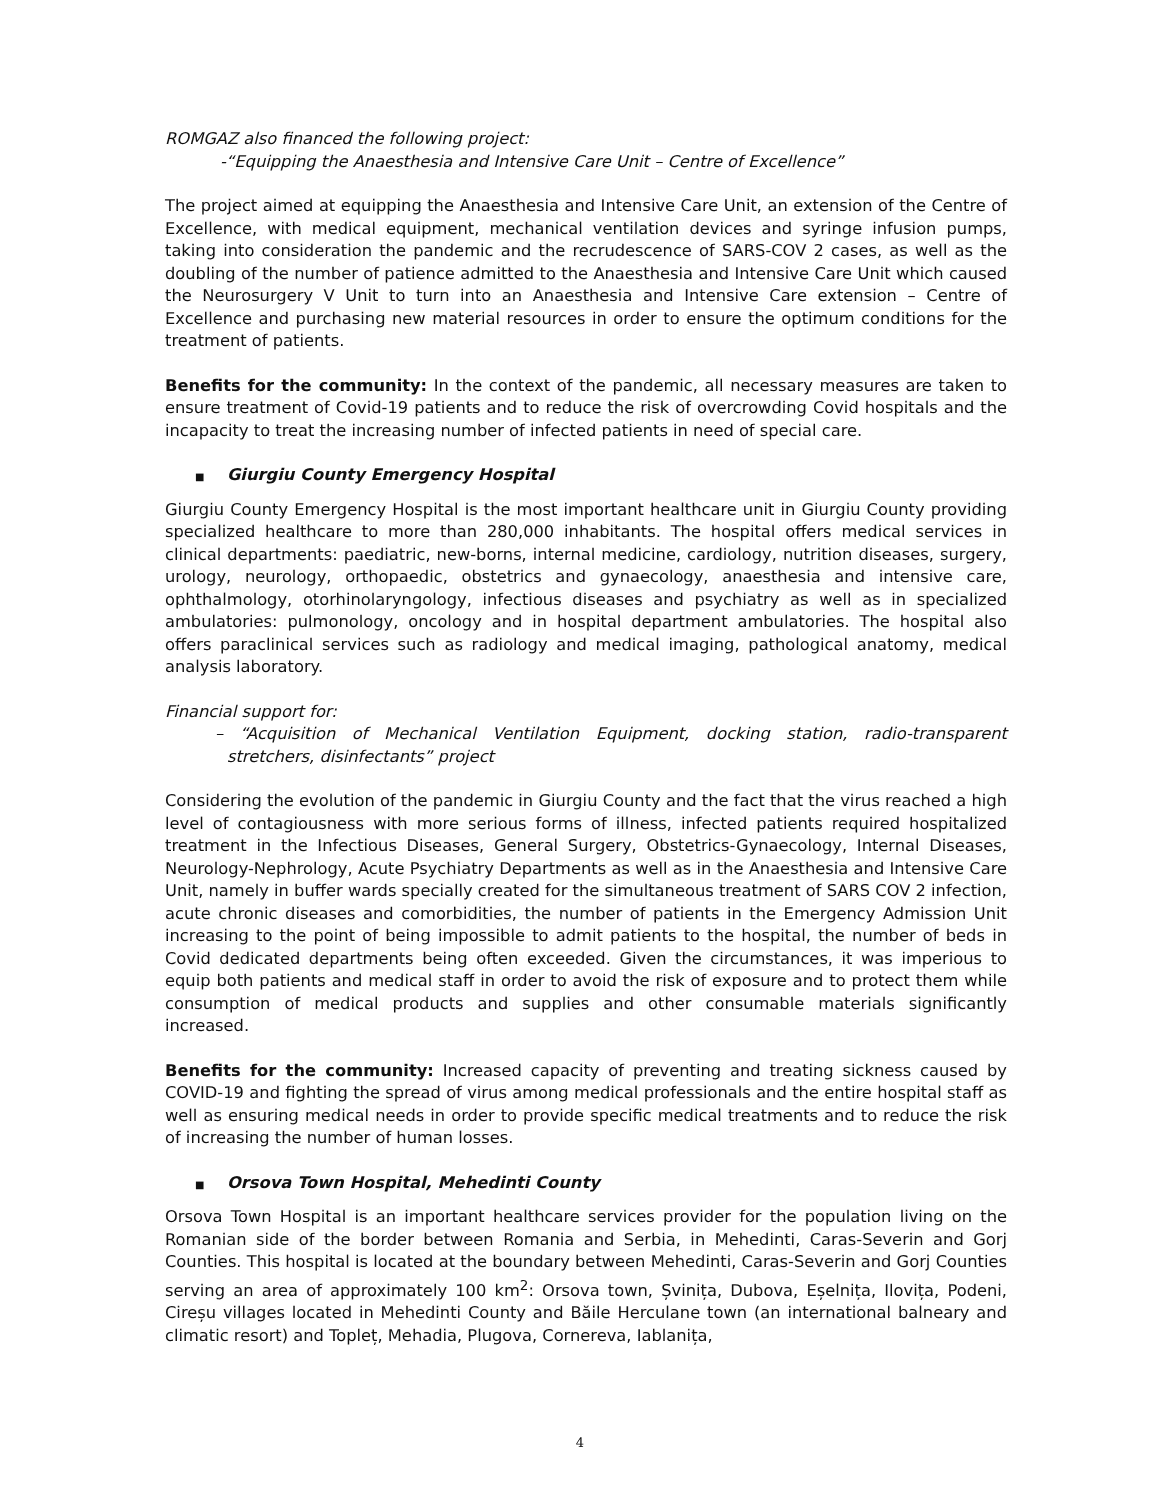ROMGAZ also financed the following project:
-“Equipping the Anaesthesia and Intensive Care Unit – Centre of Excellence”
The project aimed at equipping the Anaesthesia and Intensive Care Unit, an extension of the Centre of Excellence, with medical equipment, mechanical ventilation devices and syringe infusion pumps, taking into consideration the pandemic and the recrudescence of SARS-COV 2 cases, as well as the doubling of the number of patience admitted to the Anaesthesia and Intensive Care Unit which caused the Neurosurgery V Unit to turn into an Anaesthesia and Intensive Care extension – Centre of Excellence and purchasing new material resources in order to ensure the optimum conditions for the treatment of patients.
Benefits for the community: In the context of the pandemic, all necessary measures are taken to ensure treatment of Covid-19 patients and to reduce the risk of overcrowding Covid hospitals and the incapacity to treat the increasing number of infected patients in need of special care.
■ Giurgiu County Emergency Hospital
Giurgiu County Emergency Hospital is the most important healthcare unit in Giurgiu County providing specialized healthcare to more than 280,000 inhabitants. The hospital offers medical services in clinical departments: paediatric, new-borns, internal medicine, cardiology, nutrition diseases, surgery, urology, neurology, orthopaedic, obstetrics and gynaecology, anaesthesia and intensive care, ophthalmology, otorhinolaryngology, infectious diseases and psychiatry as well as in specialized ambulatories: pulmonology, oncology and in hospital department ambulatories. The hospital also offers paraclinical services such as radiology and medical imaging, pathological anatomy, medical analysis laboratory.
Financial support for:
– “Acquisition of Mechanical Ventilation Equipment, docking station, radio-transparent stretchers, disinfectants” project
Considering the evolution of the pandemic in Giurgiu County and the fact that the virus reached a high level of contagiousness with more serious forms of illness, infected patients required hospitalized treatment in the Infectious Diseases, General Surgery, Obstetrics-Gynaecology, Internal Diseases, Neurology-Nephrology, Acute Psychiatry Departments as well as in the Anaesthesia and Intensive Care Unit, namely in buffer wards specially created for the simultaneous treatment of SARS COV 2 infection, acute chronic diseases and comorbidities, the number of patients in the Emergency Admission Unit increasing to the point of being impossible to admit patients to the hospital, the number of beds in Covid dedicated departments being often exceeded. Given the circumstances, it was imperious to equip both patients and medical staff in order to avoid the risk of exposure and to protect them while consumption of medical products and supplies and other consumable materials significantly increased.
Benefits for the community: Increased capacity of preventing and treating sickness caused by COVID-19 and fighting the spread of virus among medical professionals and the entire hospital staff as well as ensuring medical needs in order to provide specific medical treatments and to reduce the risk of increasing the number of human losses.
■ Orsova Town Hospital, Mehedinti County
Orsova Town Hospital is an important healthcare services provider for the population living on the Romanian side of the border between Romania and Serbia, in Mehedinti, Caras-Severin and Gorj Counties. This hospital is located at the boundary between Mehedinti, Caras-Severin and Gorj Counties serving an area of approximately 100 km<sup>2</sup>: Orsova town, Șvinița, Dubova, Eșelnița, Ilovița, Podeni, Cireșu villages located in Mehedinti County and Băile Herculane town (an international balneary and climatic resort) and Topleț, Mehadia, Plugova, Cornereva, Iablanița,
4